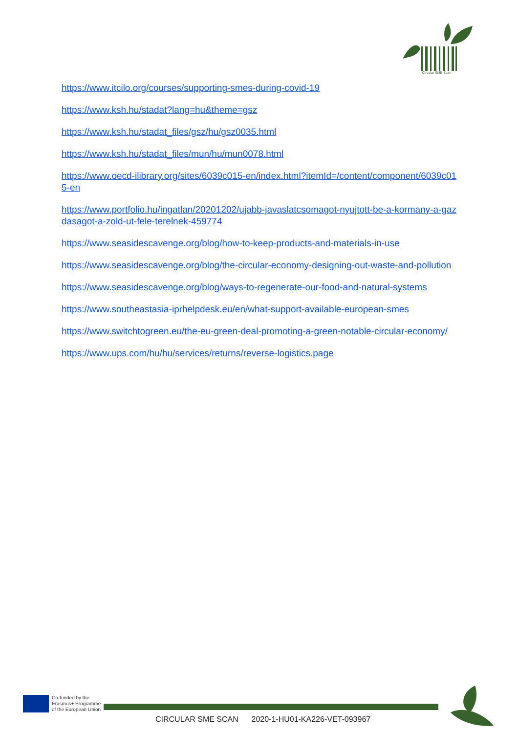Circular SME Scan
https://www.itcilo.org/courses/supporting-smes-during-covid-19
https://www.ksh.hu/stadat?lang=hu&theme=gsz
https://www.ksh.hu/stadat_files/gsz/hu/gsz0035.html
https://www.ksh.hu/stadat_files/mun/hu/mun0078.html
https://www.oecd-ilibrary.org/sites/6039c015-en/index.html?itemId=/content/component/6039c015-en
https://www.portfolio.hu/ingatlan/20201202/ujabb-javaslatcsomagot-nyujtott-be-a-kormany-a-gazdasagot-a-zold-ut-fele-terelnek-459774
https://www.seasidescavenge.org/blog/how-to-keep-products-and-materials-in-use
https://www.seasidescavenge.org/blog/the-circular-economy-designing-out-waste-and-pollution
https://www.seasidescavenge.org/blog/ways-to-regenerate-our-food-and-natural-systems
https://www.southeastasia-iprhelpdesk.eu/en/what-support-available-european-smes
https://www.switchtogreen.eu/the-eu-green-deal-promoting-a-green-notable-circular-economy/
https://www.ups.com/hu/hu/services/returns/reverse-logistics.page
Co-funded by the
Erasmus+ Programme
of the European Union
CIRCULAR SME SCAN 2020-1-HU01-KA226-VET-093967